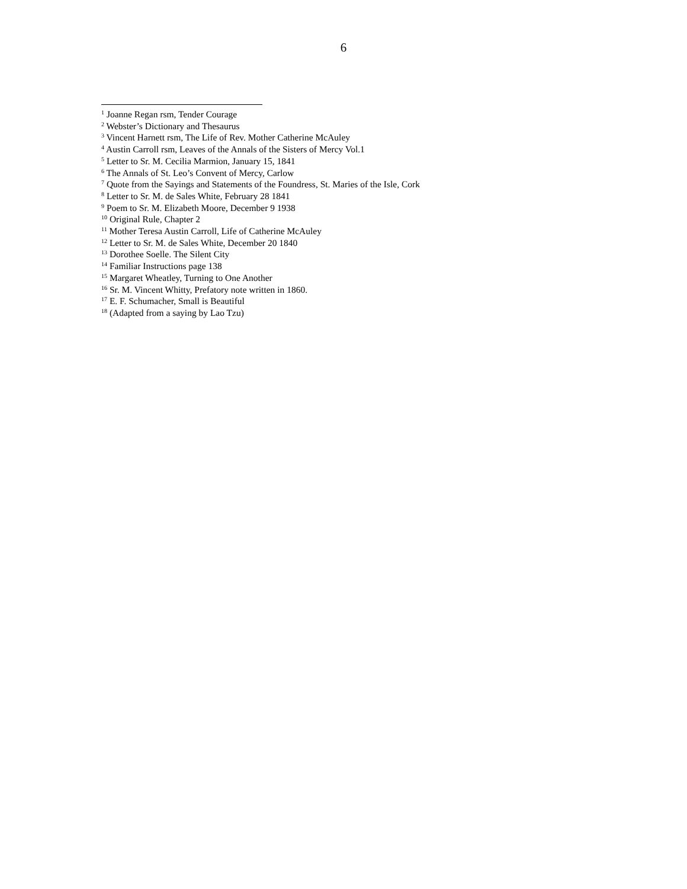6
<sup>1</sup> Joanne Regan rsm, Tender Courage
<sup>2</sup> Webster’s Dictionary and Thesaurus
<sup>3</sup> Vincent Harnett rsm, The Life of Rev. Mother Catherine McAuley
<sup>4</sup> Austin Carroll rsm, Leaves of the Annals of the Sisters of Mercy Vol.1
<sup>5</sup> Letter to Sr. M. Cecilia Marmion, January 15, 1841
<sup>6</sup> The Annals of St. Leo’s Convent of Mercy, Carlow
<sup>7</sup> Quote from the Sayings and Statements of the Foundress, St. Maries of the Isle, Cork
<sup>8</sup> Letter to Sr. M. de Sales White, February 28 1841
<sup>9</sup> Poem to Sr. M. Elizabeth Moore, December 9 1938
<sup>10</sup> Original Rule, Chapter 2
<sup>11</sup> Mother Teresa Austin Carroll, Life of Catherine McAuley
<sup>12</sup> Letter to Sr. M. de Sales White, December 20 1840
<sup>13</sup> Dorothee Soelle. The Silent City
<sup>14</sup> Familiar Instructions page 138
<sup>15</sup> Margaret Wheatley, Turning to One Another
<sup>16</sup> Sr. M. Vincent Whitty, Prefatory note written in 1860.
<sup>17</sup> E. F. Schumacher, Small is Beautiful
<sup>18</sup> (Adapted from a saying by Lao Tzu)